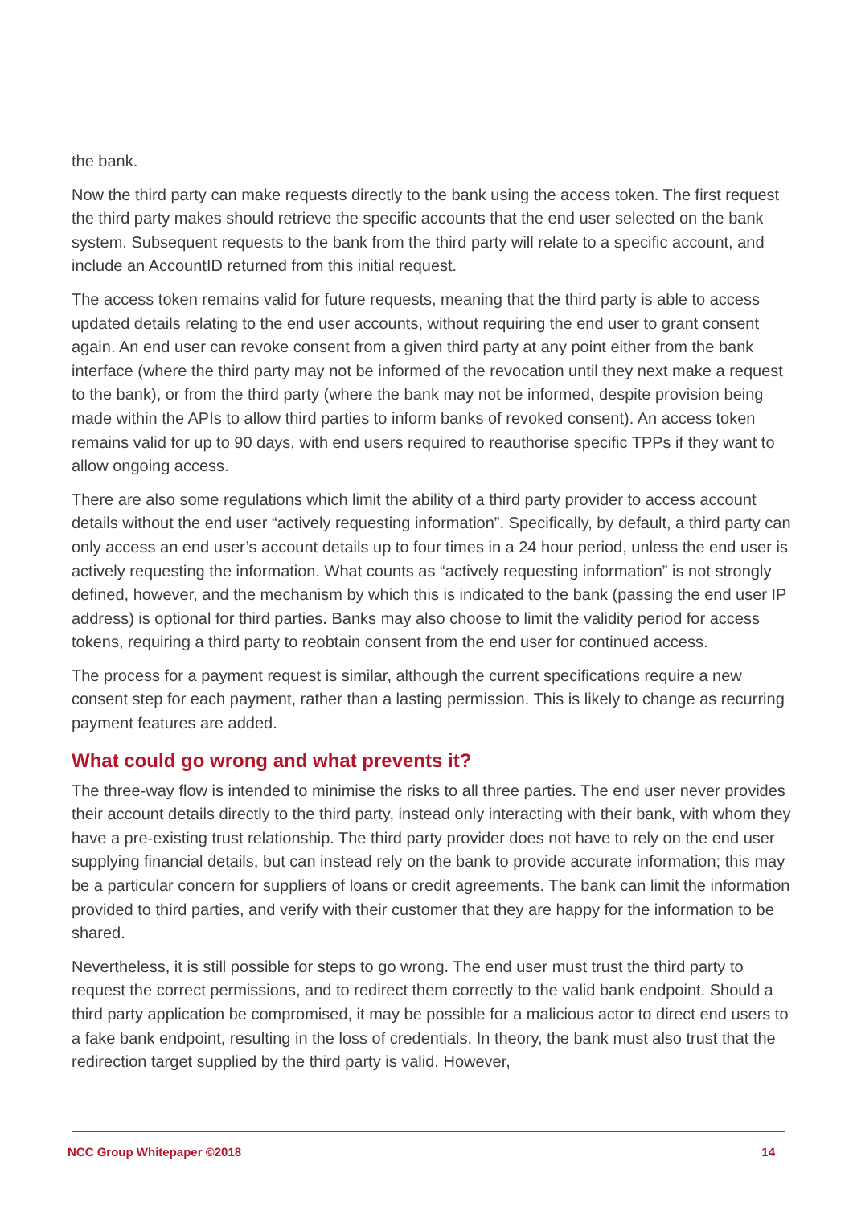the bank.
Now the third party can make requests directly to the bank using the access token. The first request the third party makes should retrieve the specific accounts that the end user selected on the bank system. Subsequent requests to the bank from the third party will relate to a specific account, and include an AccountID returned from this initial request.
The access token remains valid for future requests, meaning that the third party is able to access updated details relating to the end user accounts, without requiring the end user to grant consent again. An end user can revoke consent from a given third party at any point either from the bank interface (where the third party may not be informed of the revocation until they next make a request to the bank), or from the third party (where the bank may not be informed, despite provision being made within the APIs to allow third parties to inform banks of revoked consent). An access token remains valid for up to 90 days, with end users required to reauthorise specific TPPs if they want to allow ongoing access.
There are also some regulations which limit the ability of a third party provider to access account details without the end user “actively requesting information”. Specifically, by default, a third party can only access an end user’s account details up to four times in a 24 hour period, unless the end user is actively requesting the information. What counts as “actively requesting information” is not strongly defined, however, and the mechanism by which this is indicated to the bank (passing the end user IP address) is optional for third parties. Banks may also choose to limit the validity period for access tokens, requiring a third party to reobtain consent from the end user for continued access.
The process for a payment request is similar, although the current specifications require a new consent step for each payment, rather than a lasting permission. This is likely to change as recurring payment features are added.
What could go wrong and what prevents it?
The three-way flow is intended to minimise the risks to all three parties. The end user never provides their account details directly to the third party, instead only interacting with their bank, with whom they have a pre-existing trust relationship. The third party provider does not have to rely on the end user supplying financial details, but can instead rely on the bank to provide accurate information; this may be a particular concern for suppliers of loans or credit agreements. The bank can limit the information provided to third parties, and verify with their customer that they are happy for the information to be shared.
Nevertheless, it is still possible for steps to go wrong. The end user must trust the third party to request the correct permissions, and to redirect them correctly to the valid bank endpoint. Should a third party application be compromised, it may be possible for a malicious actor to direct end users to a fake bank endpoint, resulting in the loss of credentials. In theory, the bank must also trust that the redirection target supplied by the third party is valid. However,
NCC Group Whitepaper ©2018 14